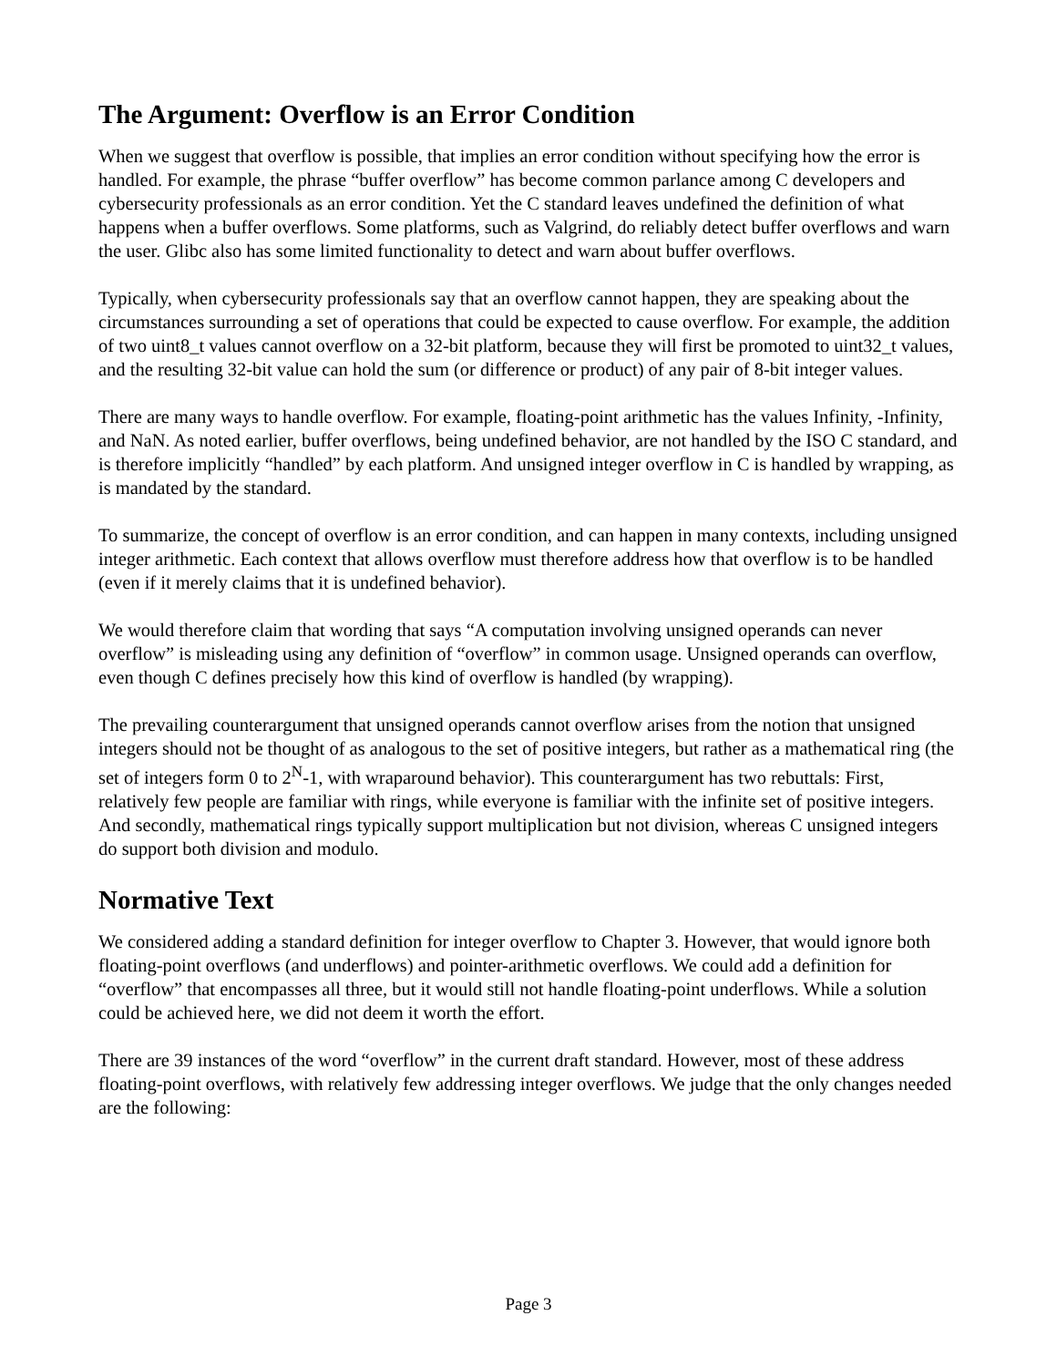The Argument: Overflow is an Error Condition
When we suggest that overflow is possible, that implies an error condition without specifying how the error is handled. For example, the phrase “buffer overflow” has become common parlance among C developers and cybersecurity professionals as an error condition. Yet the C standard leaves undefined the definition of what happens when a buffer overflows. Some platforms, such as Valgrind, do reliably detect buffer overflows and warn the user. Glibc also has some limited functionality to detect and warn about buffer overflows.
Typically, when cybersecurity professionals say that an overflow cannot happen, they are speaking about the circumstances surrounding a set of operations that could be expected to cause overflow. For example, the addition of two uint8_t values cannot overflow on a 32-bit platform, because they will first be promoted to uint32_t values, and the resulting 32-bit value can hold the sum (or difference or product) of any pair of 8-bit integer values.
There are many ways to handle overflow. For example, floating-point arithmetic has the values Infinity, -Infinity, and NaN. As noted earlier, buffer overflows, being undefined behavior, are not handled by the ISO C standard, and is therefore implicitly “handled” by each platform. And unsigned integer overflow in C is handled by wrapping, as is mandated by the standard.
To summarize, the concept of overflow is an error condition, and can happen in many contexts, including unsigned integer arithmetic. Each context that allows overflow must therefore address how that overflow is to be handled (even if it merely claims that it is undefined behavior).
We would therefore claim that wording that says “A computation involving unsigned operands can never overflow” is misleading using any definition of “overflow” in common usage. Unsigned operands can overflow, even though C defines precisely how this kind of overflow is handled (by wrapping).
The prevailing counterargument that unsigned operands cannot overflow arises from the notion that unsigned integers should not be thought of as analogous to the set of positive integers, but rather as a mathematical ring (the set of integers form 0 to 2<sup>N</sup>-1, with wraparound behavior). This counterargument has two rebuttals: First, relatively few people are familiar with rings, while everyone is familiar with the infinite set of positive integers. And secondly, mathematical rings typically support multiplication but not division, whereas C unsigned integers do support both division and modulo.
Normative Text
We considered adding a standard definition for integer overflow to Chapter 3. However, that would ignore both floating-point overflows (and underflows) and pointer-arithmetic overflows. We could add a definition for “overflow” that encompasses all three, but it would still not handle floating-point underflows. While a solution could be achieved here, we did not deem it worth the effort.
There are 39 instances of the word “overflow” in the current draft standard. However, most of these address floating-point overflows, with relatively few addressing integer overflows. We judge that the only changes needed are the following:
Page 3